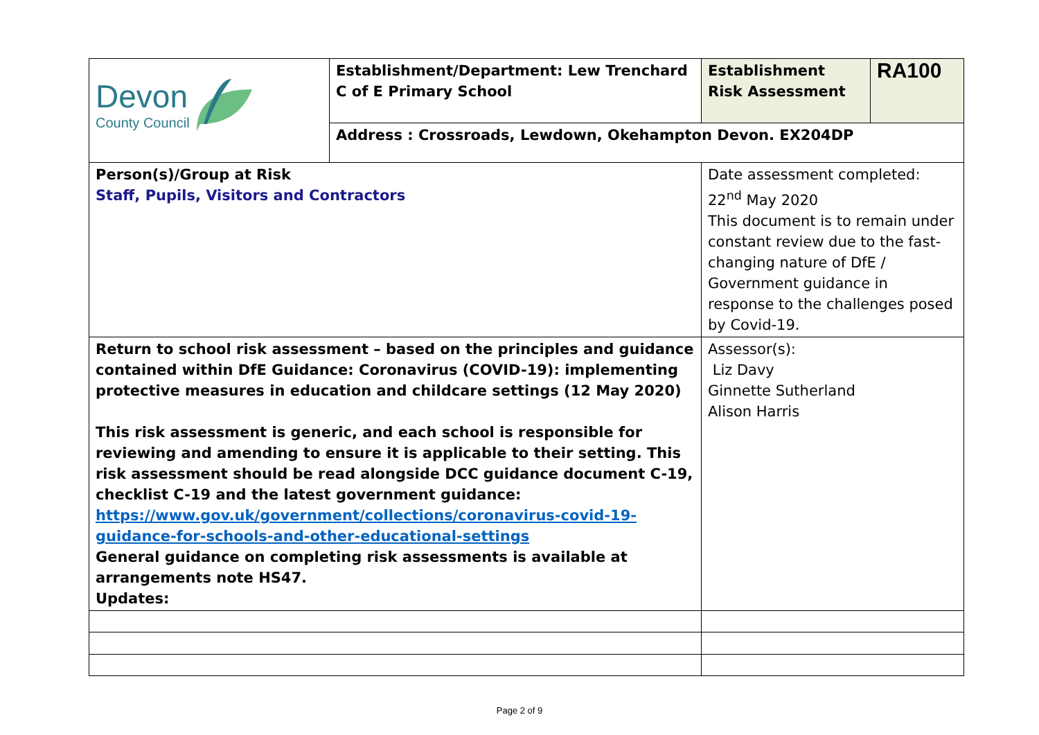| Devon County Council | Establishment/Department: Lew Trenchard C of E Primary School | Establishment Risk Assessment | RA100 |
| | Address : Crossroads, Lewdown, Okehampton Devon. EX204DP | | |
| Person(s)/Group at Risk Staff, Pupils, Visitors and Contractors | | Date assessment completed: 22<sup>nd</sup> May 2020 This document is to remain under constant review due to the fast-changing nature of DfE / Government guidance in response to the challenges posed by Covid-19. | |
| Return to school risk assessment – based on the principles and guidance contained within DfE Guidance: Coronavirus (COVID-19): implementing protective measures in education and childcare settings (12 May 2020) This risk assessment is generic, and each school is responsible for reviewing and amending to ensure it is applicable to their setting. This risk assessment should be read alongside DCC guidance document C-19, checklist C-19 and the latest government guidance: https://www.gov.uk/government/collections/coronavirus-covid-19-guidance-for-schools-and-other-educational-settings General guidance on completing risk assessments is available at arrangements note HS47. Updates: | | Assessor(s): Liz Davy Ginnette Sutherland Alison Harris | |
Page 2 of 9